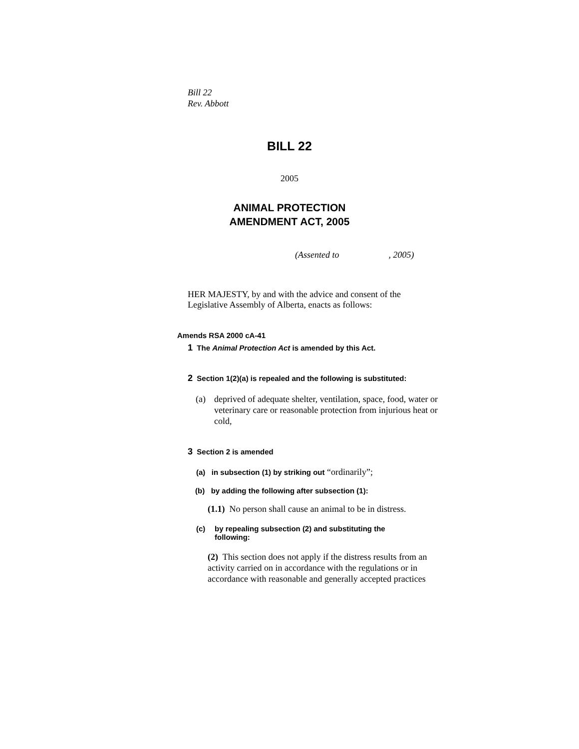Bill 22
Rev. Abbott
BILL 22
2005
ANIMAL PROTECTION
AMENDMENT ACT, 2005
(Assented to , 2005)
HER MAJESTY, by and with the advice and consent of the Legislative Assembly of Alberta, enacts as follows:
Amends RSA 2000 cA-41
1 The Animal Protection Act is amended by this Act.
2 Section 1(2)(a) is repealed and the following is substituted:
(a) deprived of adequate shelter, ventilation, space, food, water or veterinary care or reasonable protection from injurious heat or cold,
3 Section 2 is amended
(a) in subsection (1) by striking out “ordinarily”;
(b) by adding the following after subsection (1):
(1.1) No person shall cause an animal to be in distress.
(c) by repealing subsection (2) and substituting the following:
(2) This section does not apply if the distress results from an activity carried on in accordance with the regulations or in accordance with reasonable and generally accepted practices